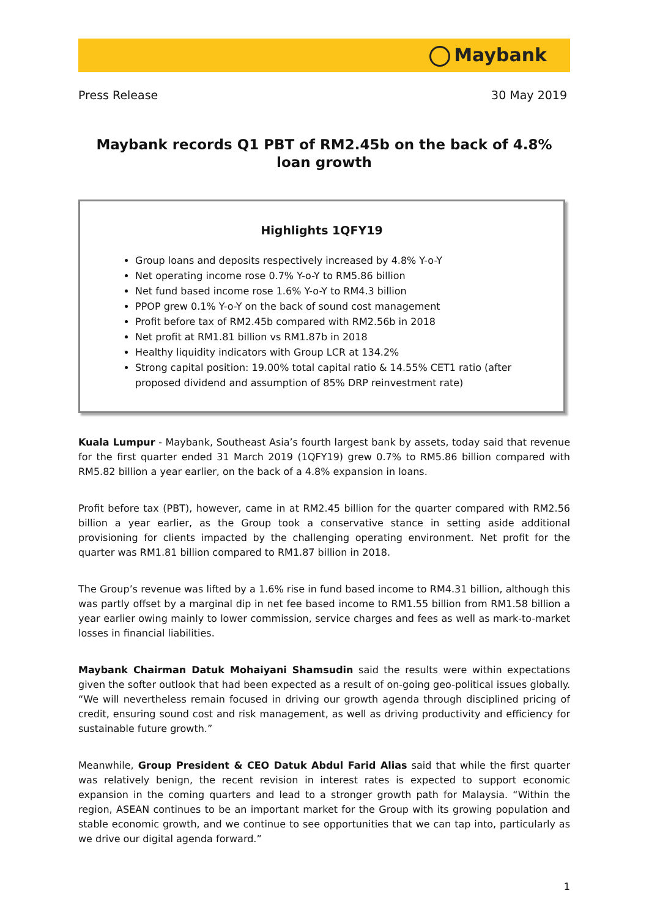Maybank
Press Release 30 May 2019
Maybank records Q1 PBT of RM2.45b on the back of 4.8% loan growth
Highlights 1QFY19
Group loans and deposits respectively increased by 4.8% Y-o-Y
Net operating income rose 0.7% Y-o-Y to RM5.86 billion
Net fund based income rose 1.6% Y-o-Y to RM4.3 billion
PPOP grew 0.1% Y-o-Y on the back of sound cost management
Profit before tax of RM2.45b compared with RM2.56b in 2018
Net profit at RM1.81 billion vs RM1.87b in 2018
Healthy liquidity indicators with Group LCR at 134.2%
Strong capital position: 19.00% total capital ratio & 14.55% CET1 ratio (after proposed dividend and assumption of 85% DRP reinvestment rate)
Kuala Lumpur - Maybank, Southeast Asia’s fourth largest bank by assets, today said that revenue for the first quarter ended 31 March 2019 (1QFY19) grew 0.7% to RM5.86 billion compared with RM5.82 billion a year earlier, on the back of a 4.8% expansion in loans.
Profit before tax (PBT), however, came in at RM2.45 billion for the quarter compared with RM2.56 billion a year earlier, as the Group took a conservative stance in setting aside additional provisioning for clients impacted by the challenging operating environment. Net profit for the quarter was RM1.81 billion compared to RM1.87 billion in 2018.
The Group’s revenue was lifted by a 1.6% rise in fund based income to RM4.31 billion, although this was partly offset by a marginal dip in net fee based income to RM1.55 billion from RM1.58 billion a year earlier owing mainly to lower commission, service charges and fees as well as mark-to-market losses in financial liabilities.
Maybank Chairman Datuk Mohaiyani Shamsudin said the results were within expectations given the softer outlook that had been expected as a result of on-going geo-political issues globally. “We will nevertheless remain focused in driving our growth agenda through disciplined pricing of credit, ensuring sound cost and risk management, as well as driving productivity and efficiency for sustainable future growth.”
Meanwhile, Group President & CEO Datuk Abdul Farid Alias said that while the first quarter was relatively benign, the recent revision in interest rates is expected to support economic expansion in the coming quarters and lead to a stronger growth path for Malaysia. “Within the region, ASEAN continues to be an important market for the Group with its growing population and stable economic growth, and we continue to see opportunities that we can tap into, particularly as we drive our digital agenda forward.”
1